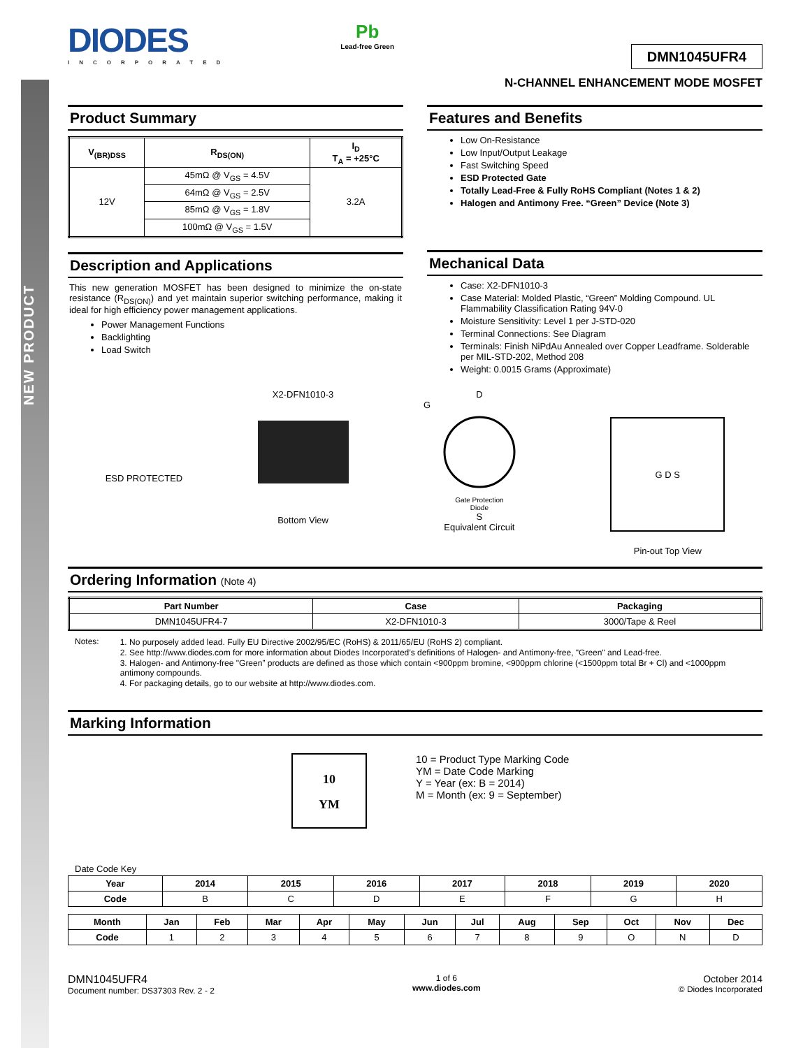NEW PRODUCT
DIODES
INCORPORATED
Pb
Lead-free Green
DMN1045UFR4
N-CHANNEL ENHANCEMENT MODE MOSFET
Product Summary
| V<sub>(BR)DSS</sub> | R<sub>DS(ON)</sub> | I<sub>D</sub> T<sub>A</sub> = +25°C |
| --- | --- | --- |
| 12V | 45mΩ @ V<sub>GS</sub> = 4.5V | 3.2A |
| | 64mΩ @ V<sub>GS</sub> = 2.5V | |
| | 85mΩ @ V<sub>GS</sub> = 1.8V | |
| | 100mΩ @ V<sub>GS</sub> = 1.5V | |
Description and Applications
This new generation MOSFET has been designed to minimize the on-state resistance (R<sub>DS(ON)</sub>) and yet maintain superior switching performance, making it ideal for high efficiency power management applications.
Power Management Functions
Backlighting
Load Switch
Features and Benefits
Low On-Resistance
Low Input/Output Leakage
Fast Switching Speed
ESD Protected Gate
Totally Lead-Free & Fully RoHS Compliant (Notes 1 & 2)
Halogen and Antimony Free. “Green” Device (Note 3)
Mechanical Data
Case: X2-DFN1010-3
Case Material: Molded Plastic, “Green” Molding Compound. UL Flammability Classification Rating 94V-0
Moisture Sensitivity: Level 1 per J-STD-020
Terminal Connections: See Diagram
Terminals: Finish NiPdAu Annealed over Copper Leadframe. Solderable per MIL-STD-202, Method 208
Weight: 0.0015 Grams (Approximate)
ESD PROTECTED X2-DFN1010-3
Bottom View
D
G
Gate Protection
Diode
S
Equivalent Circuit
G D S
Pin-out Top View
Ordering Information (Note 4)
| Part Number | Case | Packaging |
| --- | --- | --- |
| DMN1045UFR4-7 | X2-DFN1010-3 | 3000/Tape & Reel |
Notes: 1. No purposely added lead. Fully EU Directive 2002/95/EC (RoHS) & 2011/65/EU (RoHS 2) compliant.
2. See http://www.diodes.com for more information about Diodes Incorporated’s definitions of Halogen- and Antimony-free, "Green" and Lead-free.
3. Halogen- and Antimony-free "Green” products are defined as those which contain <900ppm bromine, <900ppm chlorine (<1500ppm total Br + Cl) and <1000ppm antimony compounds.
4. For packaging details, go to our website at http://www.diodes.com.
Marking Information
10
YM
10 = Product Type Marking Code
YM = Date Code Marking
Y = Year (ex: B = 2014)
M = Month (ex: 9 = September)
Date Code Key
| Year | 2014 | 2015 | 2016 | 2017 | 2018 | 2019 | 2020 |
| --- | --- | --- | --- | --- | --- | --- | --- |
| Code | B | C | D | E | F | G | H |
| Month | Jan | Feb | Mar | Apr | May | Jun | Jul | Aug | Sep | Oct | Nov | Dec |
| --- | --- | --- | --- | --- | --- | --- | --- | --- | --- | --- | --- | --- |
| Code | 1 | 2 | 3 | 4 | 5 | 6 | 7 | 8 | 9 | O | N | D |
DMN1045UFR4
Document number: DS37303 Rev. 2 - 2
1 of 6
www.diodes.com
October 2014
© Diodes Incorporated